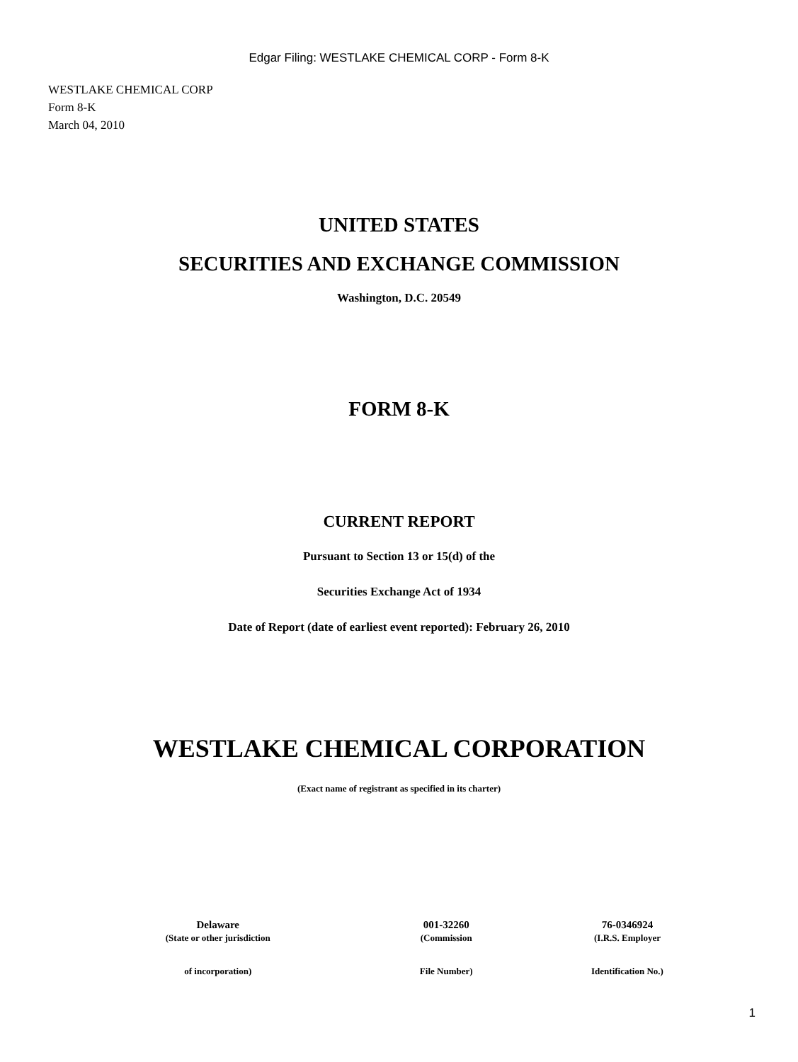Edgar Filing: WESTLAKE CHEMICAL CORP - Form 8-K
WESTLAKE CHEMICAL CORP
Form 8-K
March 04, 2010
UNITED STATES
SECURITIES AND EXCHANGE COMMISSION
Washington, D.C. 20549
FORM 8-K
CURRENT REPORT
Pursuant to Section 13 or 15(d) of the
Securities Exchange Act of 1934
Date of Report (date of earliest event reported): February 26, 2010
WESTLAKE CHEMICAL CORPORATION
(Exact name of registrant as specified in its charter)
| Delaware | 001-32260 | 76-0346924 |
| (State or other jurisdiction | (Commission | (I.R.S. Employer |
| of incorporation) | File Number) | Identification No.) |
1